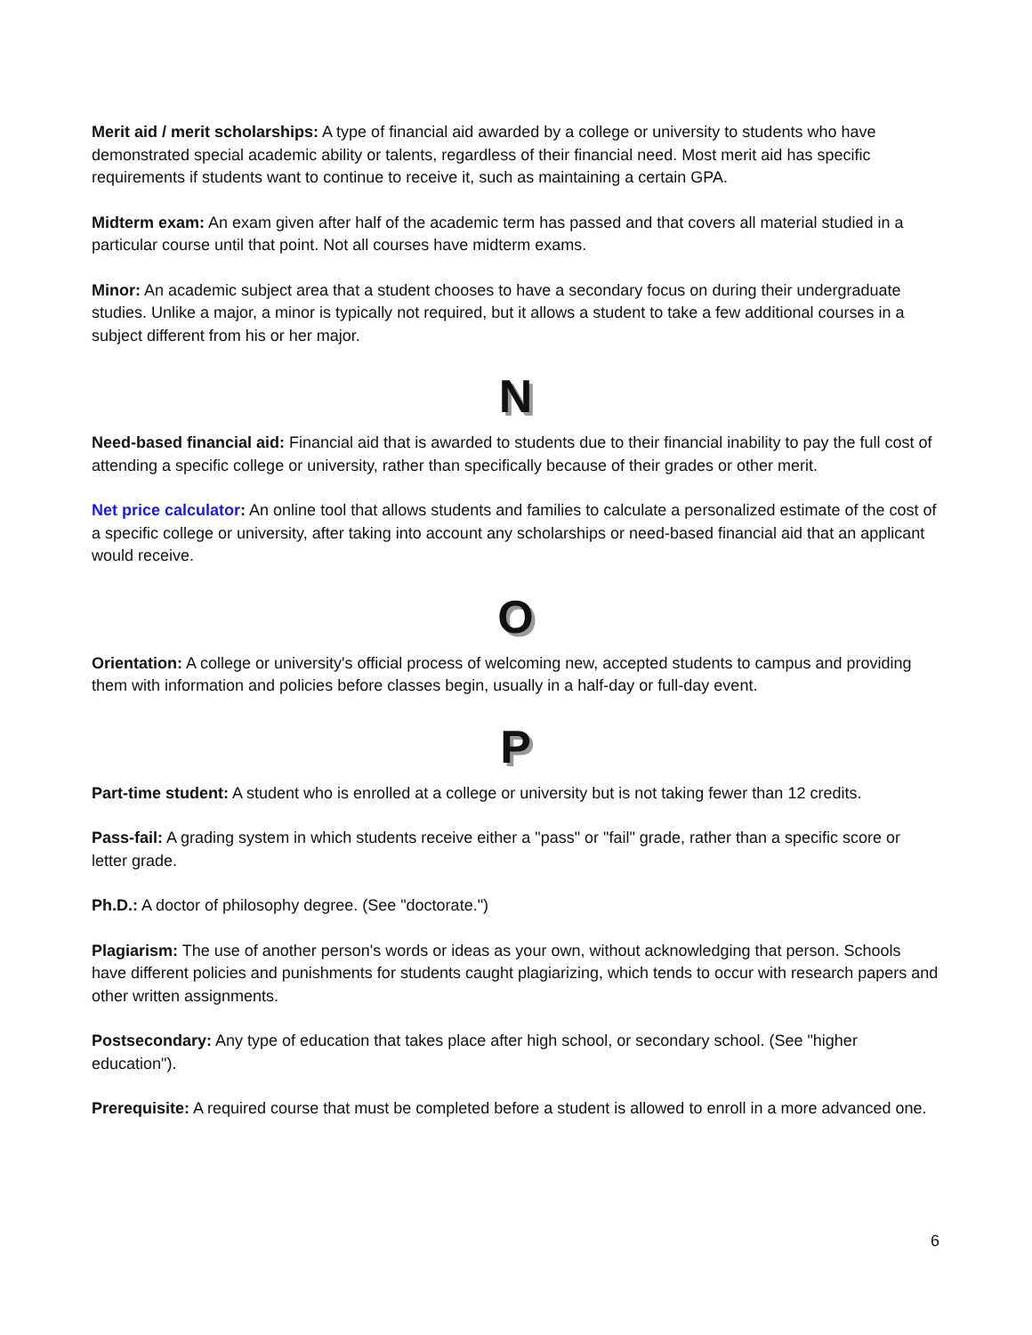Merit aid / merit scholarships: A type of financial aid awarded by a college or university to students who have demonstrated special academic ability or talents, regardless of their financial need. Most merit aid has specific requirements if students want to continue to receive it, such as maintaining a certain GPA.
Midterm exam: An exam given after half of the academic term has passed and that covers all material studied in a particular course until that point. Not all courses have midterm exams.
Minor: An academic subject area that a student chooses to have a secondary focus on during their undergraduate studies. Unlike a major, a minor is typically not required, but it allows a student to take a few additional courses in a subject different from his or her major.
N
Need-based financial aid: Financial aid that is awarded to students due to their financial inability to pay the full cost of attending a specific college or university, rather than specifically because of their grades or other merit.
Net price calculator: An online tool that allows students and families to calculate a personalized estimate of the cost of a specific college or university, after taking into account any scholarships or need-based financial aid that an applicant would receive.
O
Orientation: A college or university's official process of welcoming new, accepted students to campus and providing them with information and policies before classes begin, usually in a half-day or full-day event.
P
Part-time student: A student who is enrolled at a college or university but is not taking fewer than 12 credits.
Pass-fail: A grading system in which students receive either a "pass" or "fail" grade, rather than a specific score or letter grade.
Ph.D.: A doctor of philosophy degree. (See "doctorate.")
Plagiarism: The use of another person's words or ideas as your own, without acknowledging that person. Schools have different policies and punishments for students caught plagiarizing, which tends to occur with research papers and other written assignments.
Postsecondary: Any type of education that takes place after high school, or secondary school. (See "higher education").
Prerequisite: A required course that must be completed before a student is allowed to enroll in a more advanced one.
6